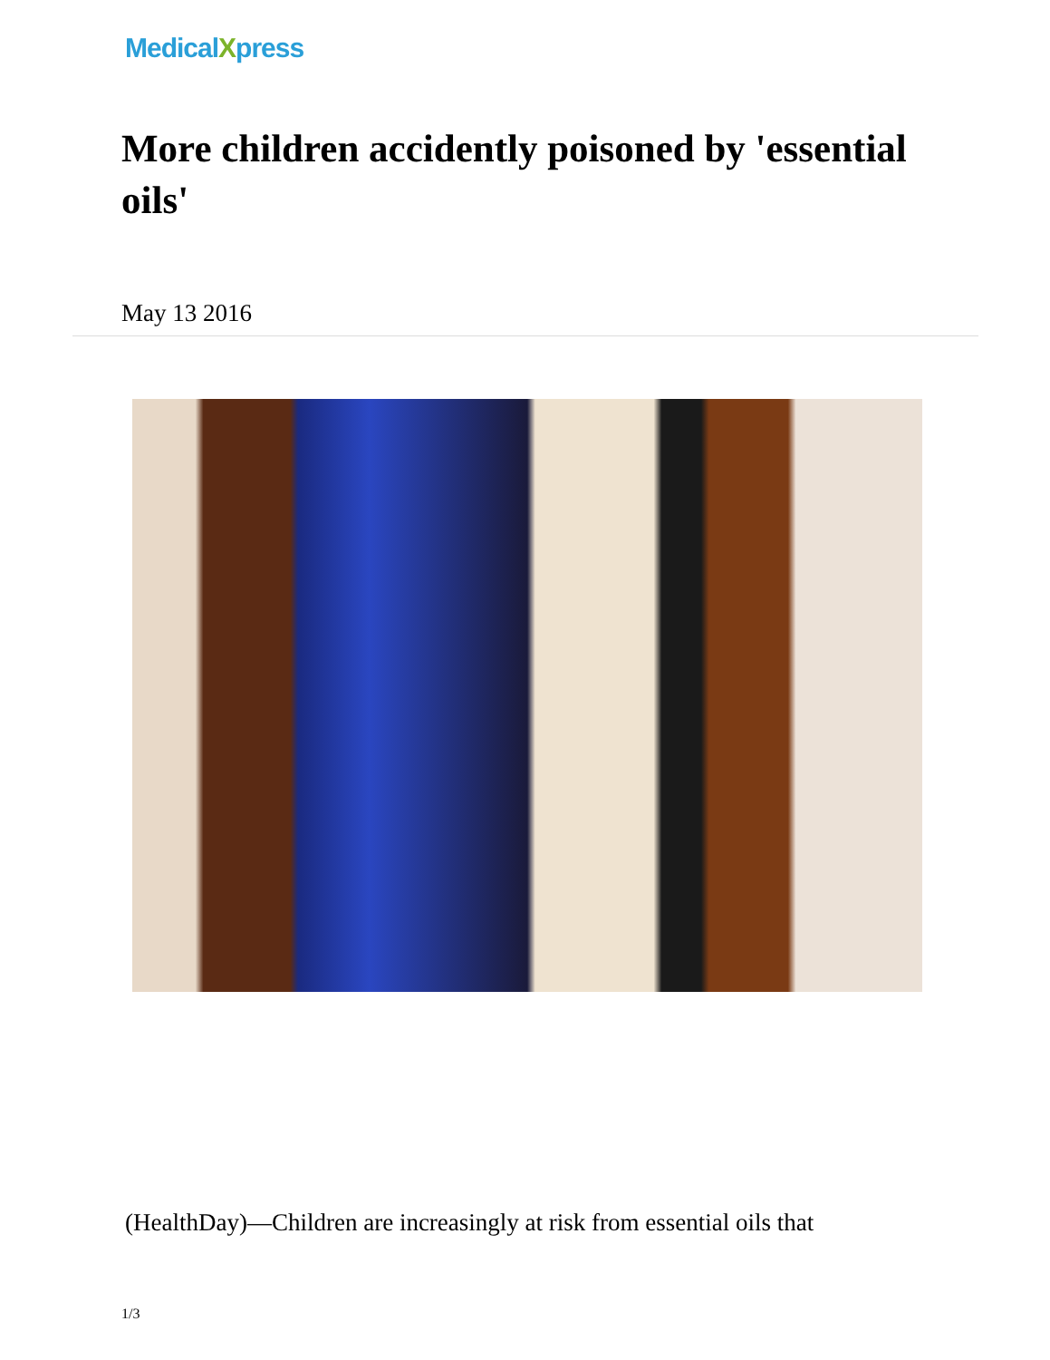MedicalXpress
More children accidently poisoned by 'essential oils'
May 13 2016
(HealthDay)—Children are increasingly at risk from essential oils that
1/3